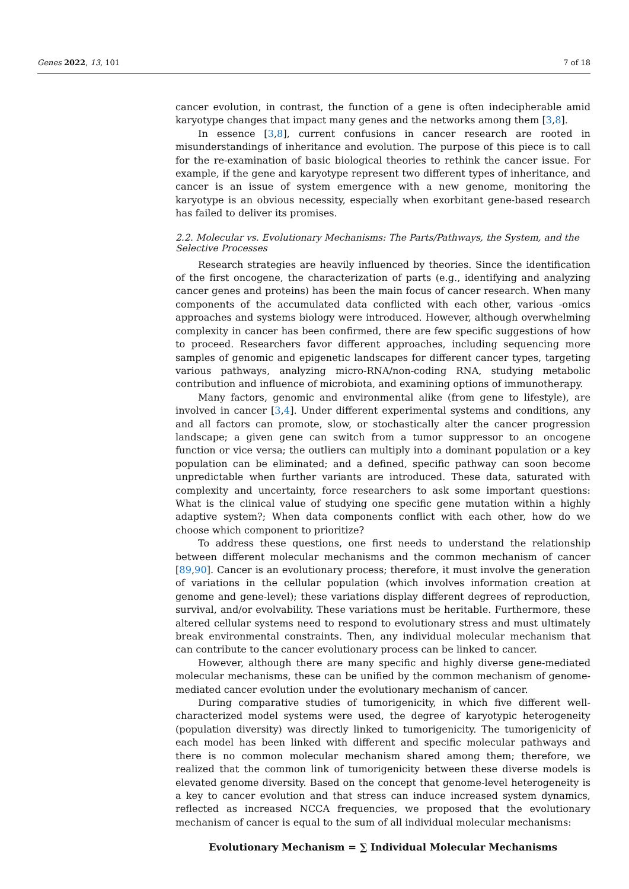Genes 2022, 13, 101 7 of 18
cancer evolution, in contrast, the function of a gene is often indecipherable amid karyotype changes that impact many genes and the networks among them [3,8].
In essence [3,8], current confusions in cancer research are rooted in misunderstandings of inheritance and evolution. The purpose of this piece is to call for the re-examination of basic biological theories to rethink the cancer issue. For example, if the gene and karyotype represent two different types of inheritance, and cancer is an issue of system emergence with a new genome, monitoring the karyotype is an obvious necessity, especially when exorbitant gene-based research has failed to deliver its promises.
2.2. Molecular vs. Evolutionary Mechanisms: The Parts/Pathways, the System, and the Selective Processes
Research strategies are heavily influenced by theories. Since the identification of the first oncogene, the characterization of parts (e.g., identifying and analyzing cancer genes and proteins) has been the main focus of cancer research. When many components of the accumulated data conflicted with each other, various -omics approaches and systems biology were introduced. However, although overwhelming complexity in cancer has been confirmed, there are few specific suggestions of how to proceed. Researchers favor different approaches, including sequencing more samples of genomic and epigenetic landscapes for different cancer types, targeting various pathways, analyzing micro-RNA/non-coding RNA, studying metabolic contribution and influence of microbiota, and examining options of immunotherapy.
Many factors, genomic and environmental alike (from gene to lifestyle), are involved in cancer [3,4]. Under different experimental systems and conditions, any and all factors can promote, slow, or stochastically alter the cancer progression landscape; a given gene can switch from a tumor suppressor to an oncogene function or vice versa; the outliers can multiply into a dominant population or a key population can be eliminated; and a defined, specific pathway can soon become unpredictable when further variants are introduced. These data, saturated with complexity and uncertainty, force researchers to ask some important questions: What is the clinical value of studying one specific gene mutation within a highly adaptive system?; When data components conflict with each other, how do we choose which component to prioritize?
To address these questions, one first needs to understand the relationship between different molecular mechanisms and the common mechanism of cancer [89,90]. Cancer is an evolutionary process; therefore, it must involve the generation of variations in the cellular population (which involves information creation at genome and gene-level); these variations display different degrees of reproduction, survival, and/or evolvability. These variations must be heritable. Furthermore, these altered cellular systems need to respond to evolutionary stress and must ultimately break environmental constraints. Then, any individual molecular mechanism that can contribute to the cancer evolutionary process can be linked to cancer.
However, although there are many specific and highly diverse gene-mediated molecular mechanisms, these can be unified by the common mechanism of genome-mediated cancer evolution under the evolutionary mechanism of cancer.
During comparative studies of tumorigenicity, in which five different well-characterized model systems were used, the degree of karyotypic heterogeneity (population diversity) was directly linked to tumorigenicity. The tumorigenicity of each model has been linked with different and specific molecular pathways and there is no common molecular mechanism shared among them; therefore, we realized that the common link of tumorigenicity between these diverse models is elevated genome diversity. Based on the concept that genome-level heterogeneity is a key to cancer evolution and that stress can induce increased system dynamics, reflected as increased NCCA frequencies, we proposed that the evolutionary mechanism of cancer is equal to the sum of all individual molecular mechanisms:
Evolutionary Mechanism = ∑ Individual Molecular Mechanisms